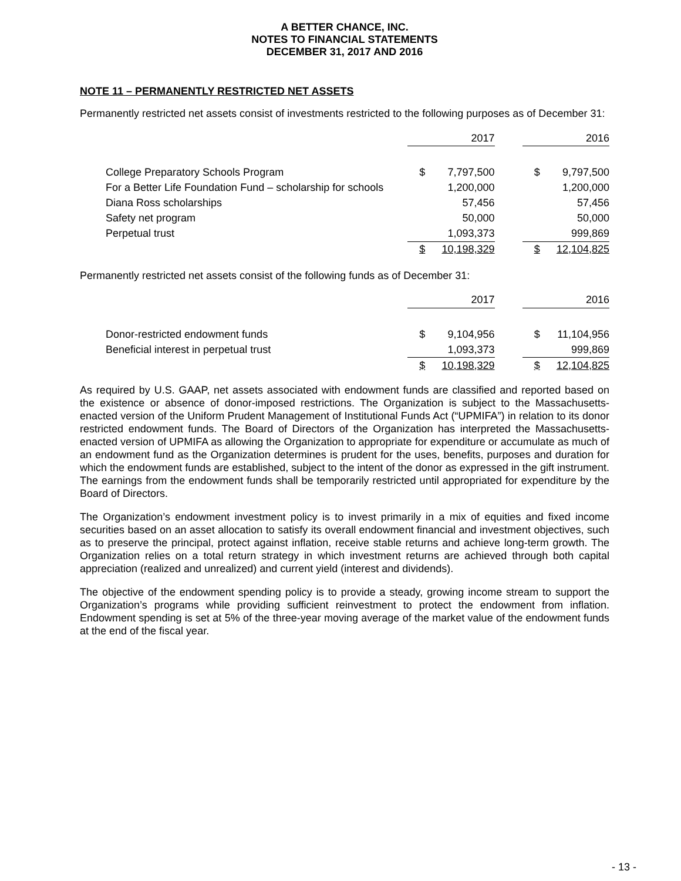A BETTER CHANCE, INC.
NOTES TO FINANCIAL STATEMENTS
DECEMBER 31, 2017 AND 2016
NOTE 11 – PERMANENTLY RESTRICTED NET ASSETS
Permanently restricted net assets consist of investments restricted to the following purposes as of December 31:
| | 2017 | | | 2016 | |
| College Preparatory Schools Program | $ | 7,797,500 | | $ | 9,797,500 |
| For a Better Life Foundation Fund – scholarship for schools | | 1,200,000 | | | 1,200,000 |
| Diana Ross scholarships | | 57,456 | | | 57,456 |
| Safety net program | | 50,000 | | | 50,000 |
| Perpetual trust | | 1,093,373 | | | 999,869 |
| | $ | 10,198,329 | | $ | 12,104,825 |
Permanently restricted net assets consist of the following funds as of December 31:
| | 2017 | | | 2016 | |
| Donor-restricted endowment funds | $ | 9,104,956 | | $ | 11,104,956 |
| Beneficial interest in perpetual trust | | 1,093,373 | | | 999,869 |
| | $ | 10,198,329 | | $ | 12,104,825 |
As required by U.S. GAAP, net assets associated with endowment funds are classified and reported based on the existence or absence of donor-imposed restrictions. The Organization is subject to the Massachusetts-enacted version of the Uniform Prudent Management of Institutional Funds Act (“UPMIFA”) in relation to its donor restricted endowment funds. The Board of Directors of the Organization has interpreted the Massachusetts-enacted version of UPMIFA as allowing the Organization to appropriate for expenditure or accumulate as much of an endowment fund as the Organization determines is prudent for the uses, benefits, purposes and duration for which the endowment funds are established, subject to the intent of the donor as expressed in the gift instrument. The earnings from the endowment funds shall be temporarily restricted until appropriated for expenditure by the Board of Directors.
The Organization’s endowment investment policy is to invest primarily in a mix of equities and fixed income securities based on an asset allocation to satisfy its overall endowment financial and investment objectives, such as to preserve the principal, protect against inflation, receive stable returns and achieve long-term growth. The Organization relies on a total return strategy in which investment returns are achieved through both capital appreciation (realized and unrealized) and current yield (interest and dividends).
The objective of the endowment spending policy is to provide a steady, growing income stream to support the Organization’s programs while providing sufficient reinvestment to protect the endowment from inflation. Endowment spending is set at 5% of the three-year moving average of the market value of the endowment funds at the end of the fiscal year.
- 13 -